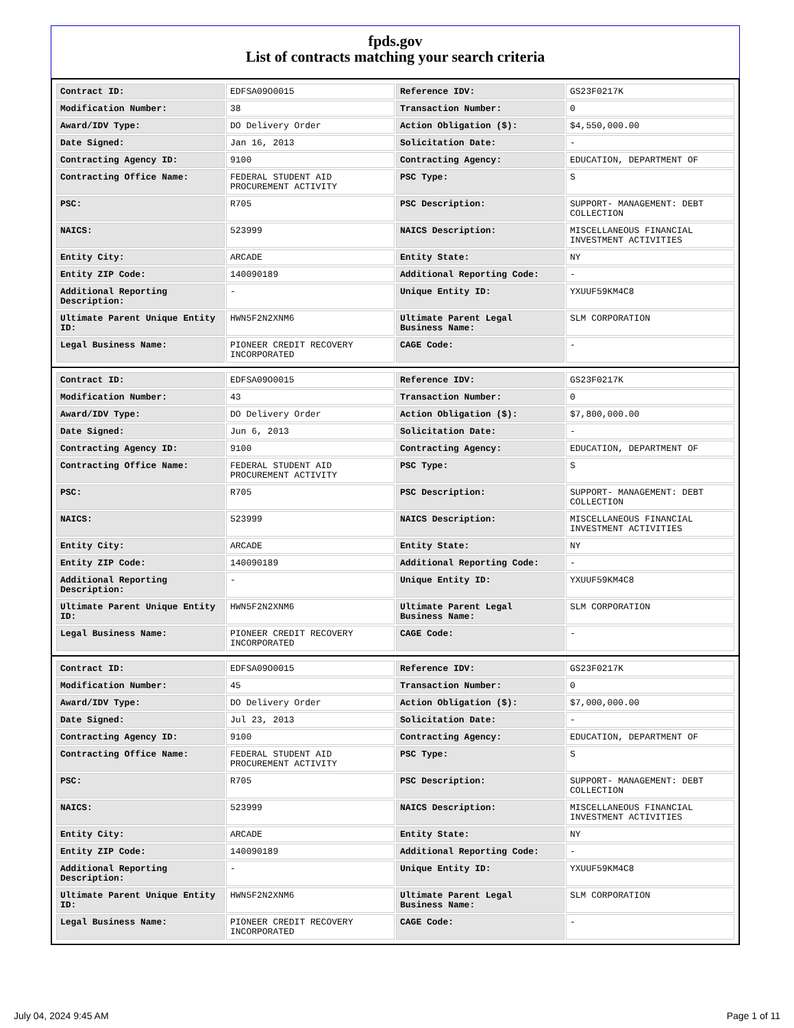fpds.gov
List of contracts matching your search criteria
| Contract ID: | EDFSA09O0015 | Reference IDV: | GS23F0217K |
| Modification Number: | 38 | Transaction Number: | 0 |
| Award/IDV Type: | DO Delivery Order | Action Obligation ($): | $4,550,000.00 |
| Date Signed: | Jan 16, 2013 | Solicitation Date: | - |
| Contracting Agency ID: | 9100 | Contracting Agency: | EDUCATION, DEPARTMENT OF |
| Contracting Office Name: | FEDERAL STUDENT AID PROCUREMENT ACTIVITY | PSC Type: | S |
| PSC: | R705 | PSC Description: | SUPPORT- MANAGEMENT: DEBT COLLECTION |
| NAICS: | 523999 | NAICS Description: | MISCELLANEOUS FINANCIAL INVESTMENT ACTIVITIES |
| Entity City: | ARCADE | Entity State: | NY |
| Entity ZIP Code: | 140090189 | Additional Reporting Code: | - |
| Additional Reporting Description: | - | Unique Entity ID: | YXUUF59KM4C8 |
| Ultimate Parent Unique Entity ID: | HWN5F2N2XNM6 | Ultimate Parent Legal Business Name: | SLM CORPORATION |
| Legal Business Name: | PIONEER CREDIT RECOVERY INCORPORATED | CAGE Code: | - |
| Contract ID: | EDFSA09O0015 | Reference IDV: | GS23F0217K |
| Modification Number: | 43 | Transaction Number: | 0 |
| Award/IDV Type: | DO Delivery Order | Action Obligation ($): | $7,800,000.00 |
| Date Signed: | Jun 6, 2013 | Solicitation Date: | - |
| Contracting Agency ID: | 9100 | Contracting Agency: | EDUCATION, DEPARTMENT OF |
| Contracting Office Name: | FEDERAL STUDENT AID PROCUREMENT ACTIVITY | PSC Type: | S |
| PSC: | R705 | PSC Description: | SUPPORT- MANAGEMENT: DEBT COLLECTION |
| NAICS: | 523999 | NAICS Description: | MISCELLANEOUS FINANCIAL INVESTMENT ACTIVITIES |
| Entity City: | ARCADE | Entity State: | NY |
| Entity ZIP Code: | 140090189 | Additional Reporting Code: | - |
| Additional Reporting Description: | - | Unique Entity ID: | YXUUF59KM4C8 |
| Ultimate Parent Unique Entity ID: | HWN5F2N2XNM6 | Ultimate Parent Legal Business Name: | SLM CORPORATION |
| Legal Business Name: | PIONEER CREDIT RECOVERY INCORPORATED | CAGE Code: | - |
| Contract ID: | EDFSA09O0015 | Reference IDV: | GS23F0217K |
| Modification Number: | 45 | Transaction Number: | 0 |
| Award/IDV Type: | DO Delivery Order | Action Obligation ($): | $7,000,000.00 |
| Date Signed: | Jul 23, 2013 | Solicitation Date: | - |
| Contracting Agency ID: | 9100 | Contracting Agency: | EDUCATION, DEPARTMENT OF |
| Contracting Office Name: | FEDERAL STUDENT AID PROCUREMENT ACTIVITY | PSC Type: | S |
| PSC: | R705 | PSC Description: | SUPPORT- MANAGEMENT: DEBT COLLECTION |
| NAICS: | 523999 | NAICS Description: | MISCELLANEOUS FINANCIAL INVESTMENT ACTIVITIES |
| Entity City: | ARCADE | Entity State: | NY |
| Entity ZIP Code: | 140090189 | Additional Reporting Code: | - |
| Additional Reporting Description: | - | Unique Entity ID: | YXUUF59KM4C8 |
| Ultimate Parent Unique Entity ID: | HWN5F2N2XNM6 | Ultimate Parent Legal Business Name: | SLM CORPORATION |
| Legal Business Name: | PIONEER CREDIT RECOVERY INCORPORATED | CAGE Code: | - |
July 04, 2024 9:45 AM Page 1 of 11